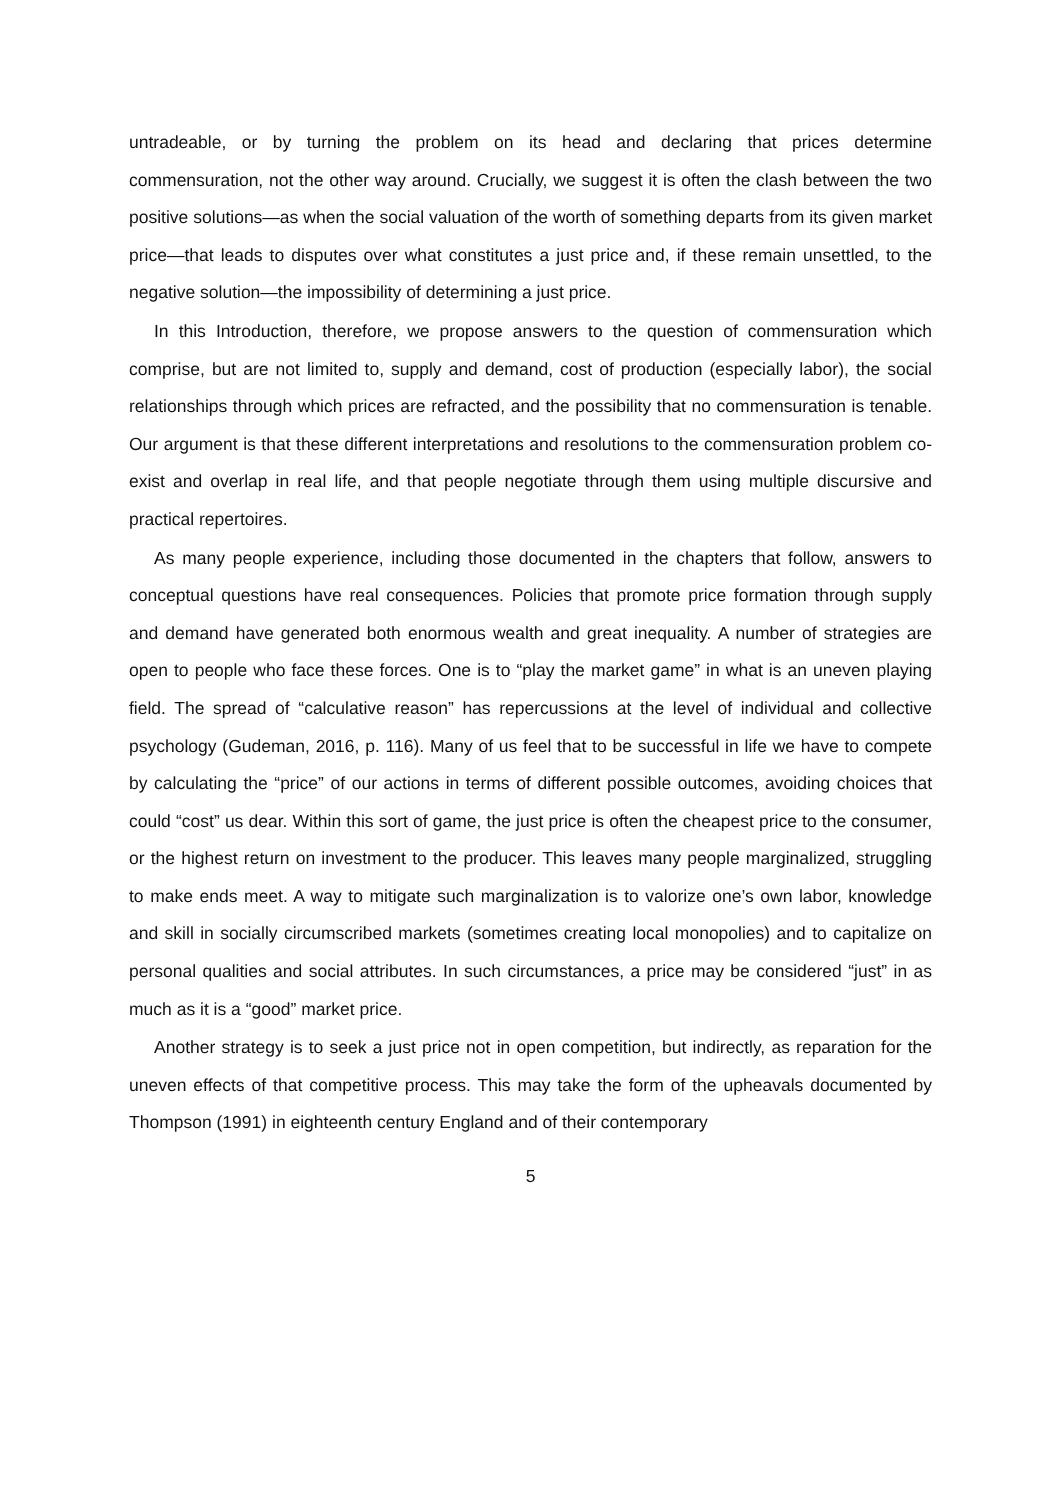untradeable, or by turning the problem on its head and declaring that prices determine commensuration, not the other way around. Crucially, we suggest it is often the clash between the two positive solutions—as when the social valuation of the worth of something departs from its given market price—that leads to disputes over what constitutes a just price and, if these remain unsettled, to the negative solution—the impossibility of determining a just price.
In this Introduction, therefore, we propose answers to the question of commensuration which comprise, but are not limited to, supply and demand, cost of production (especially labor), the social relationships through which prices are refracted, and the possibility that no commensuration is tenable. Our argument is that these different interpretations and resolutions to the commensuration problem co-exist and overlap in real life, and that people negotiate through them using multiple discursive and practical repertoires.
As many people experience, including those documented in the chapters that follow, answers to conceptual questions have real consequences. Policies that promote price formation through supply and demand have generated both enormous wealth and great inequality. A number of strategies are open to people who face these forces. One is to “play the market game” in what is an uneven playing field. The spread of “calculative reason” has repercussions at the level of individual and collective psychology (Gudeman, 2016, p. 116). Many of us feel that to be successful in life we have to compete by calculating the “price” of our actions in terms of different possible outcomes, avoiding choices that could “cost” us dear. Within this sort of game, the just price is often the cheapest price to the consumer, or the highest return on investment to the producer. This leaves many people marginalized, struggling to make ends meet. A way to mitigate such marginalization is to valorize one’s own labor, knowledge and skill in socially circumscribed markets (sometimes creating local monopolies) and to capitalize on personal qualities and social attributes. In such circumstances, a price may be considered “just” in as much as it is a “good” market price.
Another strategy is to seek a just price not in open competition, but indirectly, as reparation for the uneven effects of that competitive process. This may take the form of the upheavals documented by Thompson (1991) in eighteenth century England and of their contemporary
5